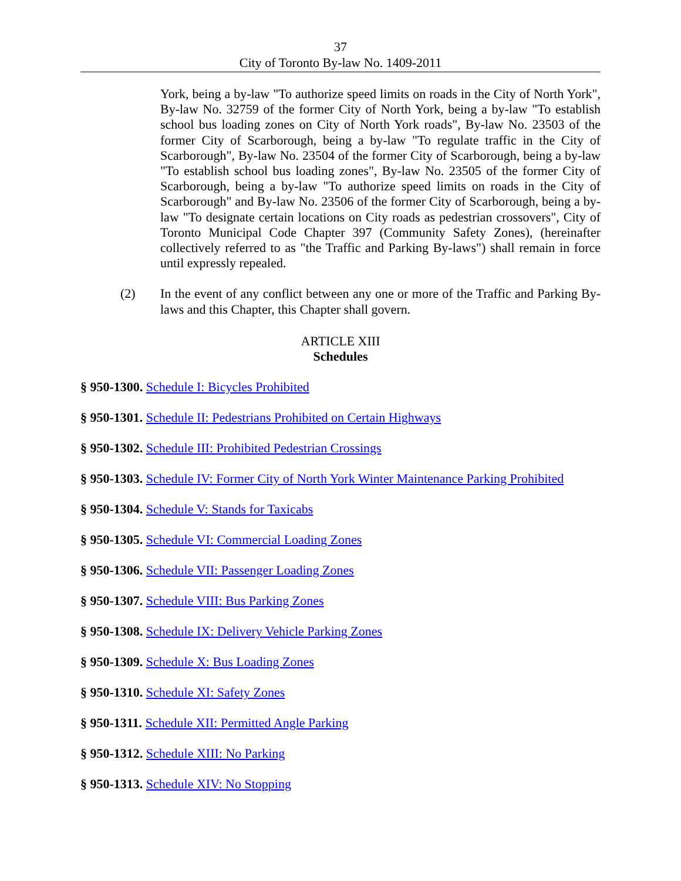37
City of Toronto By-law No. 1409-2011
York, being a by-law "To authorize speed limits on roads in the City of North York", By-law No. 32759 of the former City of North York, being a by-law "To establish school bus loading zones on City of North York roads", By-law No. 23503 of the former City of Scarborough, being a by-law "To regulate traffic in the City of Scarborough", By-law No. 23504 of the former City of Scarborough, being a by-law "To establish school bus loading zones", By-law No. 23505 of the former City of Scarborough, being a by-law "To authorize speed limits on roads in the City of Scarborough" and By-law No. 23506 of the former City of Scarborough, being a by-law "To designate certain locations on City roads as pedestrian crossovers", City of Toronto Municipal Code Chapter 397 (Community Safety Zones), (hereinafter collectively referred to as "the Traffic and Parking By-laws") shall remain in force until expressly repealed.
(2) In the event of any conflict between any one or more of the Traffic and Parking By-laws and this Chapter, this Chapter shall govern.
ARTICLE XIII
Schedules
§ 950-1300. Schedule I: Bicycles Prohibited
§ 950-1301. Schedule II: Pedestrians Prohibited on Certain Highways
§ 950-1302. Schedule III: Prohibited Pedestrian Crossings
§ 950-1303. Schedule IV: Former City of North York Winter Maintenance Parking Prohibited
§ 950-1304. Schedule V: Stands for Taxicabs
§ 950-1305. Schedule VI: Commercial Loading Zones
§ 950-1306. Schedule VII: Passenger Loading Zones
§ 950-1307. Schedule VIII: Bus Parking Zones
§ 950-1308. Schedule IX: Delivery Vehicle Parking Zones
§ 950-1309. Schedule X: Bus Loading Zones
§ 950-1310. Schedule XI: Safety Zones
§ 950-1311. Schedule XII: Permitted Angle Parking
§ 950-1312. Schedule XIII: No Parking
§ 950-1313. Schedule XIV: No Stopping